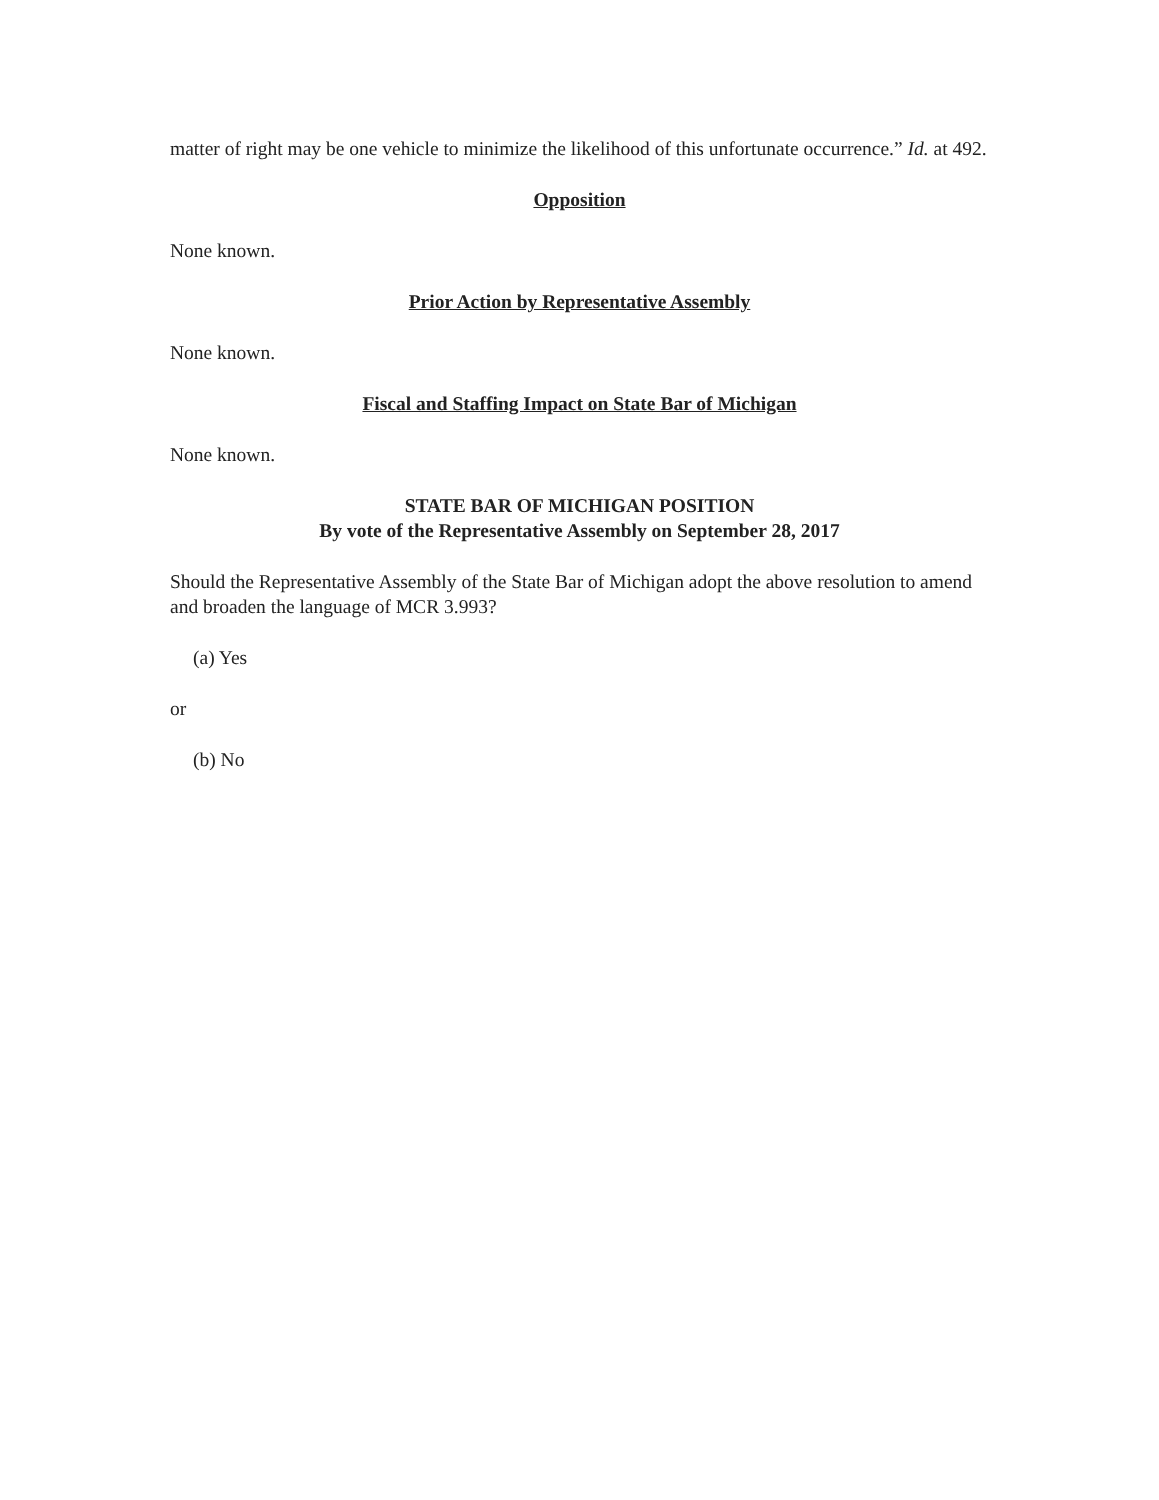matter of right may be one vehicle to minimize the likelihood of this unfortunate occurrence.” Id. at 492.
Opposition
None known.
Prior Action by Representative Assembly
None known.
Fiscal and Staffing Impact on State Bar of Michigan
None known.
STATE BAR OF MICHIGAN POSITION
By vote of the Representative Assembly on September 28, 2017
Should the Representative Assembly of the State Bar of Michigan adopt the above resolution to amend and broaden the language of MCR 3.993?
(a) Yes
or
(b) No